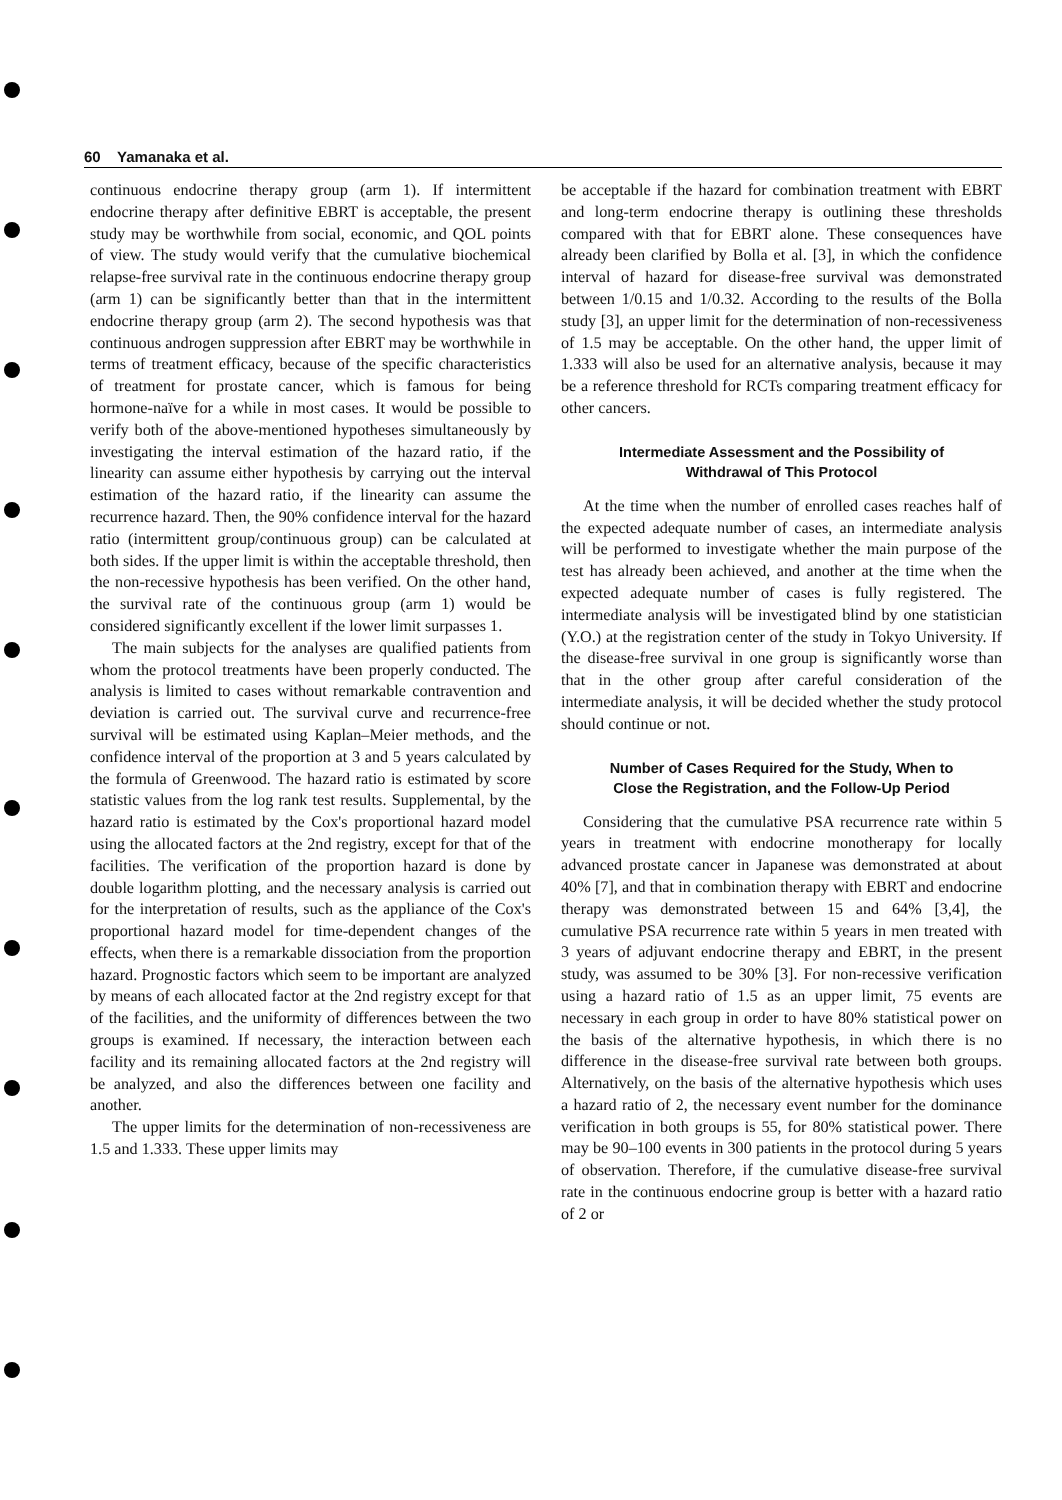60 Yamanaka et al.
continuous endocrine therapy group (arm 1). If intermittent endocrine therapy after definitive EBRT is acceptable, the present study may be worthwhile from social, economic, and QOL points of view. The study would verify that the cumulative biochemical relapse-free survival rate in the continuous endocrine therapy group (arm 1) can be significantly better than that in the intermittent endocrine therapy group (arm 2). The second hypothesis was that continuous androgen suppression after EBRT may be worthwhile in terms of treatment efficacy, because of the specific characteristics of treatment for prostate cancer, which is famous for being hormone-naïve for a while in most cases. It would be possible to verify both of the above-mentioned hypotheses simultaneously by investigating the interval estimation of the hazard ratio, if the linearity can assume either hypothesis by carrying out the interval estimation of the hazard ratio, if the linearity can assume the recurrence hazard. Then, the 90% confidence interval for the hazard ratio (intermittent group/continuous group) can be calculated at both sides. If the upper limit is within the acceptable threshold, then the non-recessive hypothesis has been verified. On the other hand, the survival rate of the continuous group (arm 1) would be considered significantly excellent if the lower limit surpasses 1.
The main subjects for the analyses are qualified patients from whom the protocol treatments have been properly conducted. The analysis is limited to cases without remarkable contravention and deviation is carried out. The survival curve and recurrence-free survival will be estimated using Kaplan–Meier methods, and the confidence interval of the proportion at 3 and 5 years calculated by the formula of Greenwood. The hazard ratio is estimated by score statistic values from the log rank test results. Supplemental, by the hazard ratio is estimated by the Cox's proportional hazard model using the allocated factors at the 2nd registry, except for that of the facilities. The verification of the proportion hazard is done by double logarithm plotting, and the necessary analysis is carried out for the interpretation of results, such as the appliance of the Cox's proportional hazard model for time-dependent changes of the effects, when there is a remarkable dissociation from the proportion hazard. Prognostic factors which seem to be important are analyzed by means of each allocated factor at the 2nd registry except for that of the facilities, and the uniformity of differences between the two groups is examined. If necessary, the interaction between each facility and its remaining allocated factors at the 2nd registry will be analyzed, and also the differences between one facility and another.
The upper limits for the determination of non-recessiveness are 1.5 and 1.333. These upper limits may
be acceptable if the hazard for combination treatment with EBRT and long-term endocrine therapy is outlining these thresholds compared with that for EBRT alone. These consequences have already been clarified by Bolla et al. [3], in which the confidence interval of hazard for disease-free survival was demonstrated between 1/0.15 and 1/0.32. According to the results of the Bolla study [3], an upper limit for the determination of non-recessiveness of 1.5 may be acceptable. On the other hand, the upper limit of 1.333 will also be used for an alternative analysis, because it may be a reference threshold for RCTs comparing treatment efficacy for other cancers.
Intermediate Assessment and the Possibility of
Withdrawal of This Protocol
At the time when the number of enrolled cases reaches half of the expected adequate number of cases, an intermediate analysis will be performed to investigate whether the main purpose of the test has already been achieved, and another at the time when the expected adequate number of cases is fully registered. The intermediate analysis will be investigated blind by one statistician (Y.O.) at the registration center of the study in Tokyo University. If the disease-free survival in one group is significantly worse than that in the other group after careful consideration of the intermediate analysis, it will be decided whether the study protocol should continue or not.
Number of Cases Required for the Study, When to
Close the Registration, and the Follow-Up Period
Considering that the cumulative PSA recurrence rate within 5 years in treatment with endocrine monotherapy for locally advanced prostate cancer in Japanese was demonstrated at about 40% [7], and that in combination therapy with EBRT and endocrine therapy was demonstrated between 15 and 64% [3,4], the cumulative PSA recurrence rate within 5 years in men treated with 3 years of adjuvant endocrine therapy and EBRT, in the present study, was assumed to be 30% [3]. For non-recessive verification using a hazard ratio of 1.5 as an upper limit, 75 events are necessary in each group in order to have 80% statistical power on the basis of the alternative hypothesis, in which there is no difference in the disease-free survival rate between both groups. Alternatively, on the basis of the alternative hypothesis which uses a hazard ratio of 2, the necessary event number for the dominance verification in both groups is 55, for 80% statistical power. There may be 90–100 events in 300 patients in the protocol during 5 years of observation. Therefore, if the cumulative disease-free survival rate in the continuous endocrine group is better with a hazard ratio of 2 or